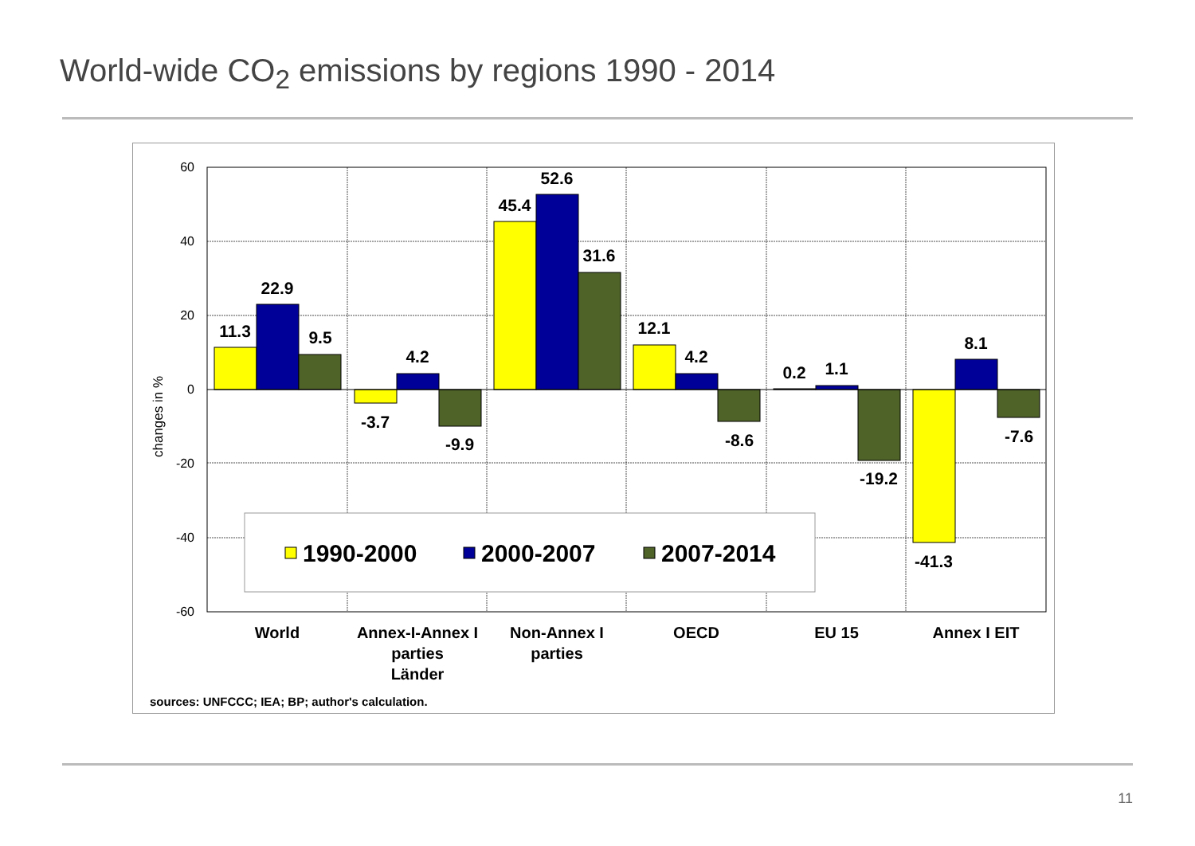World-wide CO<sub>2</sub> emissions by regions 1990 - 2014
60
40
20
0
-20
-40
-60
changes in %
11.3
22.9
9.5
-3.7
4.2
-9.9
45.4
52.6
31.6
12.1
4.2
-8.6
0.2
1.1
-19.2
-41.3
8.1
-7.6
1990-2000
2000-2007
2007-2014
World
Annex-I-Annex I
parties
Länder
Non-Annex I
parties
OECD
EU 15
Annex I EIT
sources: UNFCCC; IEA; BP; author's calculation.
11